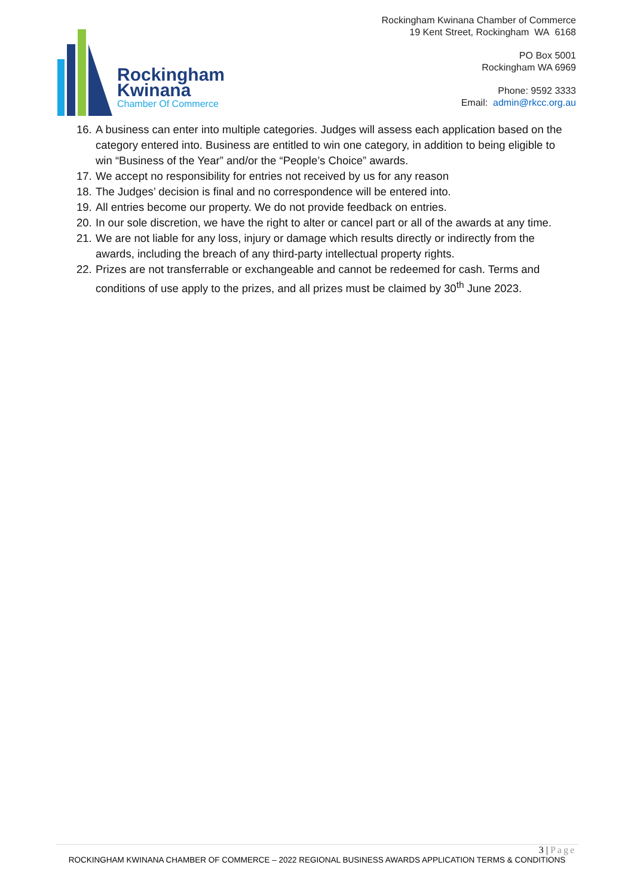Rockingham
Kwinana
Chamber Of Commerce
Rockingham Kwinana Chamber of Commerce
19 Kent Street, Rockingham WA 6168
PO Box 5001
Rockingham WA 6969
Phone: 9592 3333
Email: admin@rkcc.org.au
16.
A business can enter into multiple categories. Judges will assess each application based on the category entered into. Business are entitled to win one category, in addition to being eligible to win “Business of the Year” and/or the “People’s Choice” awards.
17.
We accept no responsibility for entries not received by us for any reason
18.
The Judges’ decision is final and no correspondence will be entered into.
19.
All entries become our property. We do not provide feedback on entries.
20.
In our sole discretion, we have the right to alter or cancel part or all of the awards at any time.
21.
We are not liable for any loss, injury or damage which results directly or indirectly from the awards, including the breach of any third-party intellectual property rights.
22.
Prizes are not transferrable or exchangeable and cannot be redeemed for cash. Terms and conditions of use apply to the prizes, and all prizes must be claimed by 30<sup>th</sup> June 2023.
3 | Page
ROCKINGHAM KWINANA CHAMBER OF COMMERCE – 2022 REGIONAL BUSINESS AWARDS APPLICATION TERMS & CONDITIONS